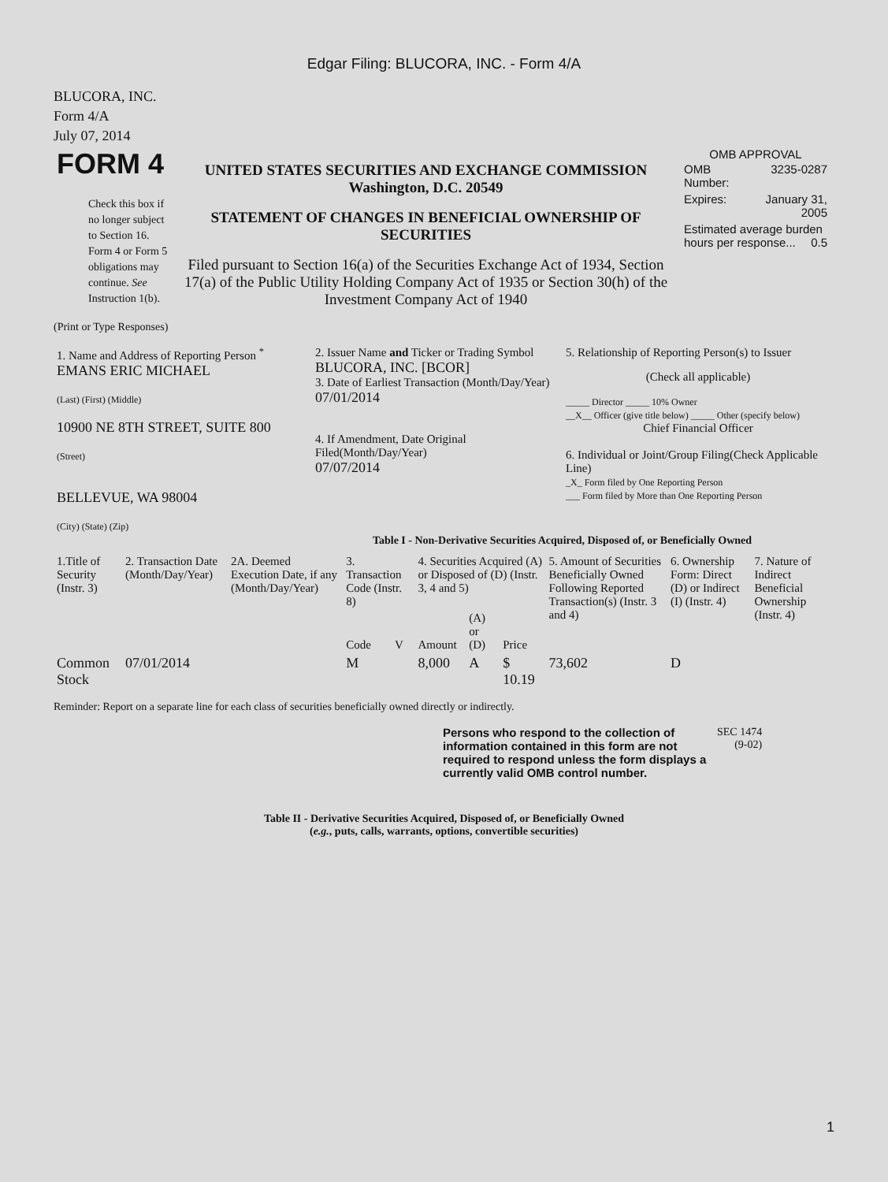Edgar Filing: BLUCORA, INC. - Form 4/A
BLUCORA, INC.
Form 4/A
July 07, 2014
| FORM 4 Check this box if no longer subject to Section 16. Form 4 or Form 5 obligations may continue. See Instruction 1(b). | UNITED STATES SECURITIES AND EXCHANGE COMMISSION Washington, D.C. 20549 STATEMENT OF CHANGES IN BENEFICIAL OWNERSHIP OF SECURITIES Filed pursuant to Section 16(a) of the Securities Exchange Act of 1934, Section 17(a) of the Public Utility Holding Company Act of 1935 or Section 30(h) of the Investment Company Act of 1940 | OMB APPROVAL / OMB Number: / 3235-0287 / / Expires: / January 31, 2005 / / Estimated average burden hours per response... 0.5 / / |
(Print or Type Responses)
| 1. Name and Address of Reporting Person <sup>*</sup> EMANS ERIC MICHAEL (Last) (First) (Middle) 10900 NE 8TH STREET, SUITE 800 (Street) BELLEVUE, WA 98004 (City) (State) (Zip) | 2. Issuer Name and Ticker or Trading Symbol BLUCORA, INC. [BCOR] 3. Date of Earliest Transaction (Month/Day/Year) 07/01/2014 4. If Amendment, Date Original Filed(Month/Day/Year) 07/07/2014 | 5. Relationship of Reporting Person(s) to Issuer (Check all applicable) _____ Director _____ 10% Owner __X__ Officer (give title below) _____ Other (specify below) Chief Financial Officer 6. Individual or Joint/Group Filing(Check Applicable Line) _X_ Form filed by One Reporting Person ___ Form filed by More than One Reporting Person |
Table I - Non-Derivative Securities Acquired, Disposed of, or Beneficially Owned
| 1.Title of Security (Instr. 3) | 2. Transaction Date (Month/Day/Year) | 2A. Deemed Execution Date, if any (Month/Day/Year) | 3. Transaction Code (Instr. 8) | | 4. Securities Acquired (A) or Disposed of (D) (Instr. 3, 4 and 5) | | | 5. Amount of Securities Beneficially Owned Following Reported Transaction(s) (Instr. 3 and 4) | 6. Ownership Form: Direct (D) or Indirect (I) (Instr. 4) | 7. Nature of Indirect Beneficial Ownership (Instr. 4) |
| | | | Code | V | Amount | (A) or (D) | Price | | | |
| Common Stock | 07/01/2014 | | M | | 8,000 | A | $ 10.19 | 73,602 | D | |
Reminder: Report on a separate line for each class of securities beneficially owned directly or indirectly.
| Persons who respond to the collection of information contained in this form are not required to respond unless the form displays a currently valid OMB control number. | SEC 1474 (9-02) |
Table II - Derivative Securities Acquired, Disposed of, or Beneficially Owned
(e.g., puts, calls, warrants, options, convertible securities)
1